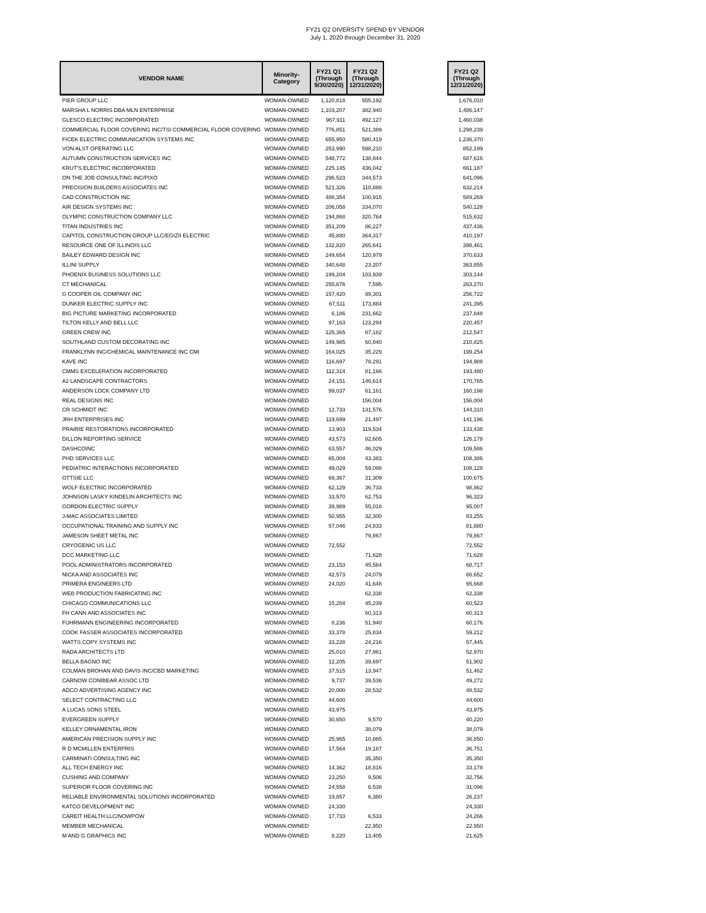FY21 Q2 DIVERSITY SPEND BY VENDOR
July 1, 2020 through December 31, 2020
| VENDOR NAME | Minority- Category | FY21 Q1 (Through 9/30/2020) | FY21 Q2 (Through 12/31/2020) | | FY21 Q2 (Through 12/31/2020) |
| --- | --- | --- | --- | --- | --- |
| PIER GROUP LLC | WOMAN-OWNED | 1,120,818 | 555,192 | | 1,676,010 |
| MARSHA L NORRIS DBA MLN ENTERPRISE | WOMAN-OWNED | 1,103,207 | 382,940 | | 1,486,147 |
| GLESCO ELECTRIC INCORPORATED | WOMAN-OWNED | 967,911 | 492,127 | | 1,460,038 |
| COMMERCIAL FLOOR COVERING INC/TSI COMMERCIAL FLOOR COVERING | WOMAN-OWNED | 776,851 | 521,389 | | 1,298,239 |
| FICEK ELECTRIC COMMUNICATION SYSTEMS INC | WOMAN-OWNED | 655,950 | 580,419 | | 1,236,370 |
| VON ALST OPERATING LLC | WOMAN-OWNED | 253,990 | 598,210 | | 852,199 |
| AUTUMN CONSTRUCTION SERVICES INC | WOMAN-OWNED | 548,772 | 138,844 | | 687,616 |
| KRUT'S ELECTRIC INCORPORATED | WOMAN-OWNED | 225,145 | 436,042 | | 661,187 |
| ON THE JOB CONSULTING INC/PIXO | WOMAN-OWNED | 296,523 | 344,573 | | 641,096 |
| PRECISION BUILDERS ASSOCIATES INC | WOMAN-OWNED | 521,326 | 110,888 | | 632,214 |
| CAD CONSTRUCTION INC | WOMAN-OWNED | 488,354 | 100,915 | | 589,269 |
| AIR DESIGN SYSTEMS INC | WOMAN-OWNED | 206,058 | 334,070 | | 540,128 |
| OLYMPIC CONSTRUCTION COMPANY LLC | WOMAN-OWNED | 194,868 | 320,764 | | 515,632 |
| TITAN INDUSTRIES INC | WOMAN-OWNED | 351,209 | 86,227 | | 437,436 |
| CAPITOL CONSTRUCTION GROUP LLC/EGIZII ELECTRIC | WOMAN-OWNED | 45,880 | 364,317 | | 410,197 |
| RESOURCE ONE OF ILLINOIS LLC | WOMAN-OWNED | 132,820 | 265,641 | | 398,461 |
| BAILEY EDWARD DESIGN INC | WOMAN-OWNED | 249,654 | 120,979 | | 370,633 |
| ILLINI SUPPLY | WOMAN-OWNED | 340,648 | 23,207 | | 363,855 |
| PHOENIX BUSINESS SOLUTIONS LLC | WOMAN-OWNED | 199,204 | 103,939 | | 303,144 |
| CT MECHANICAL | WOMAN-OWNED | 255,676 | 7,595 | | 263,270 |
| G COOPER OIL COMPANY INC | WOMAN-OWNED | 157,420 | 99,301 | | 256,722 |
| DUNKER ELECTRIC SUPPLY INC | WOMAN-OWNED | 67,511 | 173,884 | | 241,395 |
| BIG PICTURE MARKETING INCORPORATED | WOMAN-OWNED | 6,186 | 231,662 | | 237,848 |
| TILTON KELLY AND BELL LLC | WOMAN-OWNED | 97,163 | 123,294 | | 220,457 |
| GREEN CREW INC | WOMAN-OWNED | 125,365 | 87,182 | | 212,547 |
| SOUTHLAND CUSTOM DECORATING INC | WOMAN-OWNED | 149,985 | 60,840 | | 210,825 |
| FRANKLYNN INC/CHEMICAL MAINTENANCE INC CMI | WOMAN-OWNED | 164,025 | 35,229 | | 199,254 |
| KAVE INC | WOMAN-OWNED | 116,697 | 78,291 | | 194,988 |
| CMMS EXCELERATION INCORPORATED | WOMAN-OWNED | 112,314 | 81,166 | | 193,480 |
| A2 LANDSCAPE CONTRACTORS | WOMAN-OWNED | 24,151 | 146,614 | | 170,765 |
| ANDERSON LOCK COMPANY LTD | WOMAN-OWNED | 99,037 | 61,161 | | 160,198 |
| REAL DESIGNS INC | WOMAN-OWNED | | 156,004 | | 156,004 |
| CR SCHMIDT INC | WOMAN-OWNED | 12,733 | 131,576 | | 144,310 |
| JRH ENTERPRISES INC | WOMAN-OWNED | 119,699 | 21,497 | | 141,196 |
| PRAIRIE RESTORATIONS INCORPORATED | WOMAN-OWNED | 13,903 | 119,534 | | 133,438 |
| DILLON REPORTING SERVICE | WOMAN-OWNED | 43,573 | 82,605 | | 126,178 |
| DASHCOINC | WOMAN-OWNED | 63,557 | 46,029 | | 109,586 |
| PHD SERVICES LLC | WOMAN-OWNED | 65,004 | 43,383 | | 108,386 |
| PEDIATRIC INTERACTIONS INCORPORATED | WOMAN-OWNED | 49,029 | 59,098 | | 108,128 |
| OTTSIE LLC | WOMAN-OWNED | 69,367 | 31,309 | | 100,675 |
| WOLF ELECTRIC INCORPORATED | WOMAN-OWNED | 62,129 | 36,733 | | 98,862 |
| JOHNSON LASKY KINDELIN ARCHITECTS INC | WOMAN-OWNED | 33,570 | 62,753 | | 96,323 |
| GORDON ELECTRIC SUPPLY | WOMAN-OWNED | 39,989 | 55,018 | | 95,007 |
| J-MAC ASSOCIATES LIMITED | WOMAN-OWNED | 50,955 | 32,300 | | 83,255 |
| OCCUPATIONAL TRAINING AND SUPPLY INC | WOMAN-OWNED | 57,046 | 24,833 | | 81,880 |
| JAMESON SHEET METAL INC | WOMAN-OWNED | | 79,867 | | 79,867 |
| CRYOGENIC US LLC | WOMAN-OWNED | 72,552 | | | 72,552 |
| DCC MARKETING LLC | WOMAN-OWNED | | 71,628 | | 71,628 |
| POOL ADMINISTRATORS INCORPORATED | WOMAN-OWNED | 23,153 | 45,564 | | 68,717 |
| NICKA AND ASSOCIATES INC | WOMAN-OWNED | 42,573 | 24,079 | | 66,652 |
| PRIMERA ENGINEERS LTD | WOMAN-OWNED | 24,020 | 41,648 | | 65,668 |
| WEB PRODUCTION FABRICATING INC | WOMAN-OWNED | | 62,338 | | 62,338 |
| CHICAGO COMMUNICATIONS LLC | WOMAN-OWNED | 15,284 | 45,239 | | 60,523 |
| FH CANN AND ASSOCIATES INC | WOMAN-OWNED | | 60,313 | | 60,313 |
| FUHRMANN ENGINEERING INCORPORATED | WOMAN-OWNED | 8,236 | 51,940 | | 60,176 |
| COOK FASSER ASSOCIATES INCORPORATED | WOMAN-OWNED | 33,378 | 25,834 | | 59,212 |
| WATTS COPY SYSTEMS INC | WOMAN-OWNED | 33,228 | 24,216 | | 57,445 |
| RADA ARCHITECTS LTD | WOMAN-OWNED | 25,010 | 27,961 | | 52,970 |
| BELLA BAGNO INC | WOMAN-OWNED | 12,205 | 39,697 | | 51,902 |
| COLMAN BROHAN AND DAVIS INC/CBD MARKETING | WOMAN-OWNED | 37,515 | 13,947 | | 51,462 |
| CARNOW CONIBEAR ASSOC LTD | WOMAN-OWNED | 9,737 | 39,536 | | 49,272 |
| ADCO ADVERTISING AGENCY INC | WOMAN-OWNED | 20,000 | 28,532 | | 48,532 |
| SELECT CONTRACTING LLC | WOMAN-OWNED | 44,600 | | | 44,600 |
| A LUCAS SONS STEEL | WOMAN-OWNED | 43,975 | | | 43,975 |
| EVERGREEN SUPPLY | WOMAN-OWNED | 30,650 | 9,570 | | 40,220 |
| KELLEY ORNAMENTAL IRON | WOMAN-OWNED | | 38,079 | | 38,079 |
| AMERICAN PRECISION SUPPLY INC | WOMAN-OWNED | 25,965 | 10,885 | | 36,850 |
| R D MCMILLEN ENTERPRIS | WOMAN-OWNED | 17,564 | 19,187 | | 36,751 |
| CARMINATI CONSULTING INC | WOMAN-OWNED | | 35,350 | | 35,350 |
| ALL TECH ENERGY INC | WOMAN-OWNED | 14,362 | 18,816 | | 33,178 |
| CUSHING AND COMPANY | WOMAN-OWNED | 23,250 | 9,506 | | 32,756 |
| SUPERIOR FLOOR COVERING INC | WOMAN-OWNED | 24,558 | 6,538 | | 31,096 |
| RELIABLE ENVIRONMENTAL SOLUTIONS INCORPORATED | WOMAN-OWNED | 19,857 | 6,380 | | 26,237 |
| KATCO DEVELOPMENT INC | WOMAN-OWNED | 24,330 | | | 24,330 |
| CAREIT HEALTH LLC/NOWPOW | WOMAN-OWNED | 17,733 | 6,533 | | 24,266 |
| MEMBER MECHANICAL | WOMAN-OWNED | | 22,950 | | 22,950 |
| M AND G GRAPHICS INC | WOMAN-OWNED | 8,220 | 13,405 | | 21,625 |